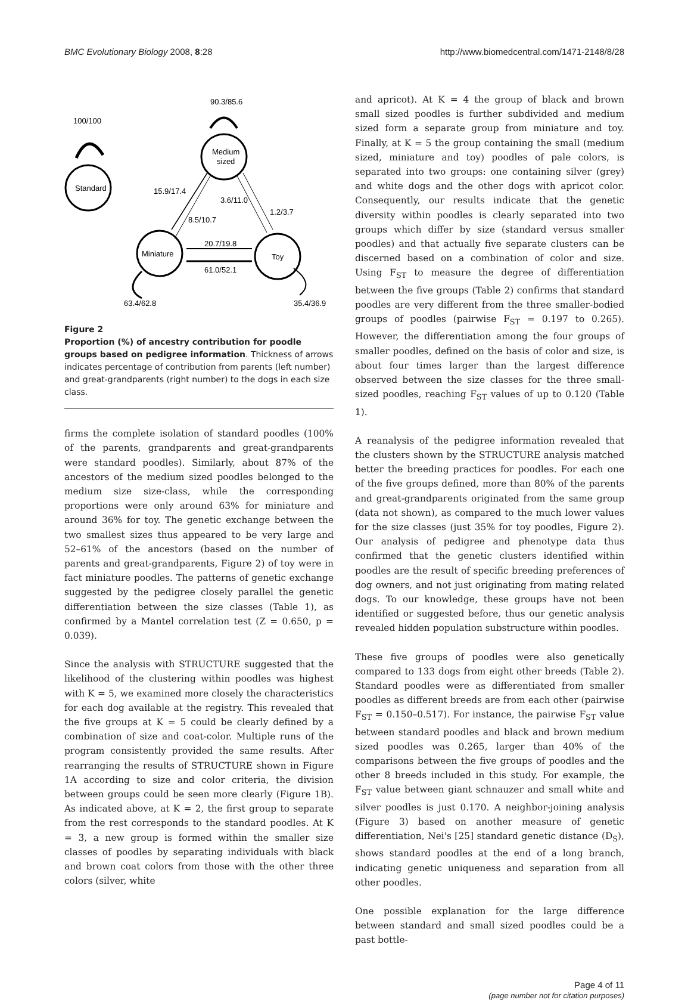BMC Evolutionary Biology 2008, 8:28
http://www.biomedcentral.com/1471-2148/8/28
Standard
Medium
sized
Miniature
Toy
100/100
90.3/85.6
15.9/17.4
3.6/11.0
1.2/3.7
8.5/10.7
20.7/19.8
61.0/52.1
63.4/62.8
35.4/36.9
Figure 2
Proportion (%) of ancestry contribution for poodle groups based on pedigree information. Thickness of arrows indicates percentage of contribution from parents (left number) and great-grandparents (right number) to the dogs in each size class.
firms the complete isolation of standard poodles (100% of the parents, grandparents and great-grandparents were standard poodles). Similarly, about 87% of the ancestors of the medium sized poodles belonged to the medium size size-class, while the corresponding proportions were only around 63% for miniature and around 36% for toy. The genetic exchange between the two smallest sizes thus appeared to be very large and 52–61% of the ancestors (based on the number of parents and great-grandparents, Figure 2) of toy were in fact miniature poodles. The patterns of genetic exchange suggested by the pedigree closely parallel the genetic differentiation between the size classes (Table 1), as confirmed by a Mantel correlation test (Z = 0.650, p = 0.039).
Since the analysis with STRUCTURE suggested that the likelihood of the clustering within poodles was highest with K = 5, we examined more closely the characteristics for each dog available at the registry. This revealed that the five groups at K = 5 could be clearly defined by a combination of size and coat-color. Multiple runs of the program consistently provided the same results. After rearranging the results of STRUCTURE shown in Figure 1A according to size and color criteria, the division between groups could be seen more clearly (Figure 1B). As indicated above, at K = 2, the first group to separate from the rest corresponds to the standard poodles. At K = 3, a new group is formed within the smaller size classes of poodles by separating individuals with black and brown coat colors from those with the other three colors (silver, white
and apricot). At K = 4 the group of black and brown small sized poodles is further subdivided and medium sized form a separate group from miniature and toy. Finally, at K = 5 the group containing the small (medium sized, miniature and toy) poodles of pale colors, is separated into two groups: one containing silver (grey) and white dogs and the other dogs with apricot color. Consequently, our results indicate that the genetic diversity within poodles is clearly separated into two groups which differ by size (standard versus smaller poodles) and that actually five separate clusters can be discerned based on a combination of color and size. Using F<sub>ST</sub> to measure the degree of differentiation between the five groups (Table 2) confirms that standard poodles are very different from the three smaller-bodied groups of poodles (pairwise F<sub>ST</sub> = 0.197 to 0.265). However, the differentiation among the four groups of smaller poodles, defined on the basis of color and size, is about four times larger than the largest difference observed between the size classes for the three small-sized poodles, reaching F<sub>ST</sub> values of up to 0.120 (Table 1).
A reanalysis of the pedigree information revealed that the clusters shown by the STRUCTURE analysis matched better the breeding practices for poodles. For each one of the five groups defined, more than 80% of the parents and great-grandparents originated from the same group (data not shown), as compared to the much lower values for the size classes (just 35% for toy poodles, Figure 2). Our analysis of pedigree and phenotype data thus confirmed that the genetic clusters identified within poodles are the result of specific breeding preferences of dog owners, and not just originating from mating related dogs. To our knowledge, these groups have not been identified or suggested before, thus our genetic analysis revealed hidden population substructure within poodles.
These five groups of poodles were also genetically compared to 133 dogs from eight other breeds (Table 2). Standard poodles were as differentiated from smaller poodles as different breeds are from each other (pairwise F<sub>ST</sub> = 0.150–0.517). For instance, the pairwise F<sub>ST</sub> value between standard poodles and black and brown medium sized poodles was 0.265, larger than 40% of the comparisons between the five groups of poodles and the other 8 breeds included in this study. For example, the F<sub>ST</sub> value between giant schnauzer and small white and silver poodles is just 0.170. A neighbor-joining analysis (Figure 3) based on another measure of genetic differentiation, Nei's [25] standard genetic distance (D<sub>S</sub>), shows standard poodles at the end of a long branch, indicating genetic uniqueness and separation from all other poodles.
One possible explanation for the large difference between standard and small sized poodles could be a past bottle-
Page 4 of 11
(page number not for citation purposes)